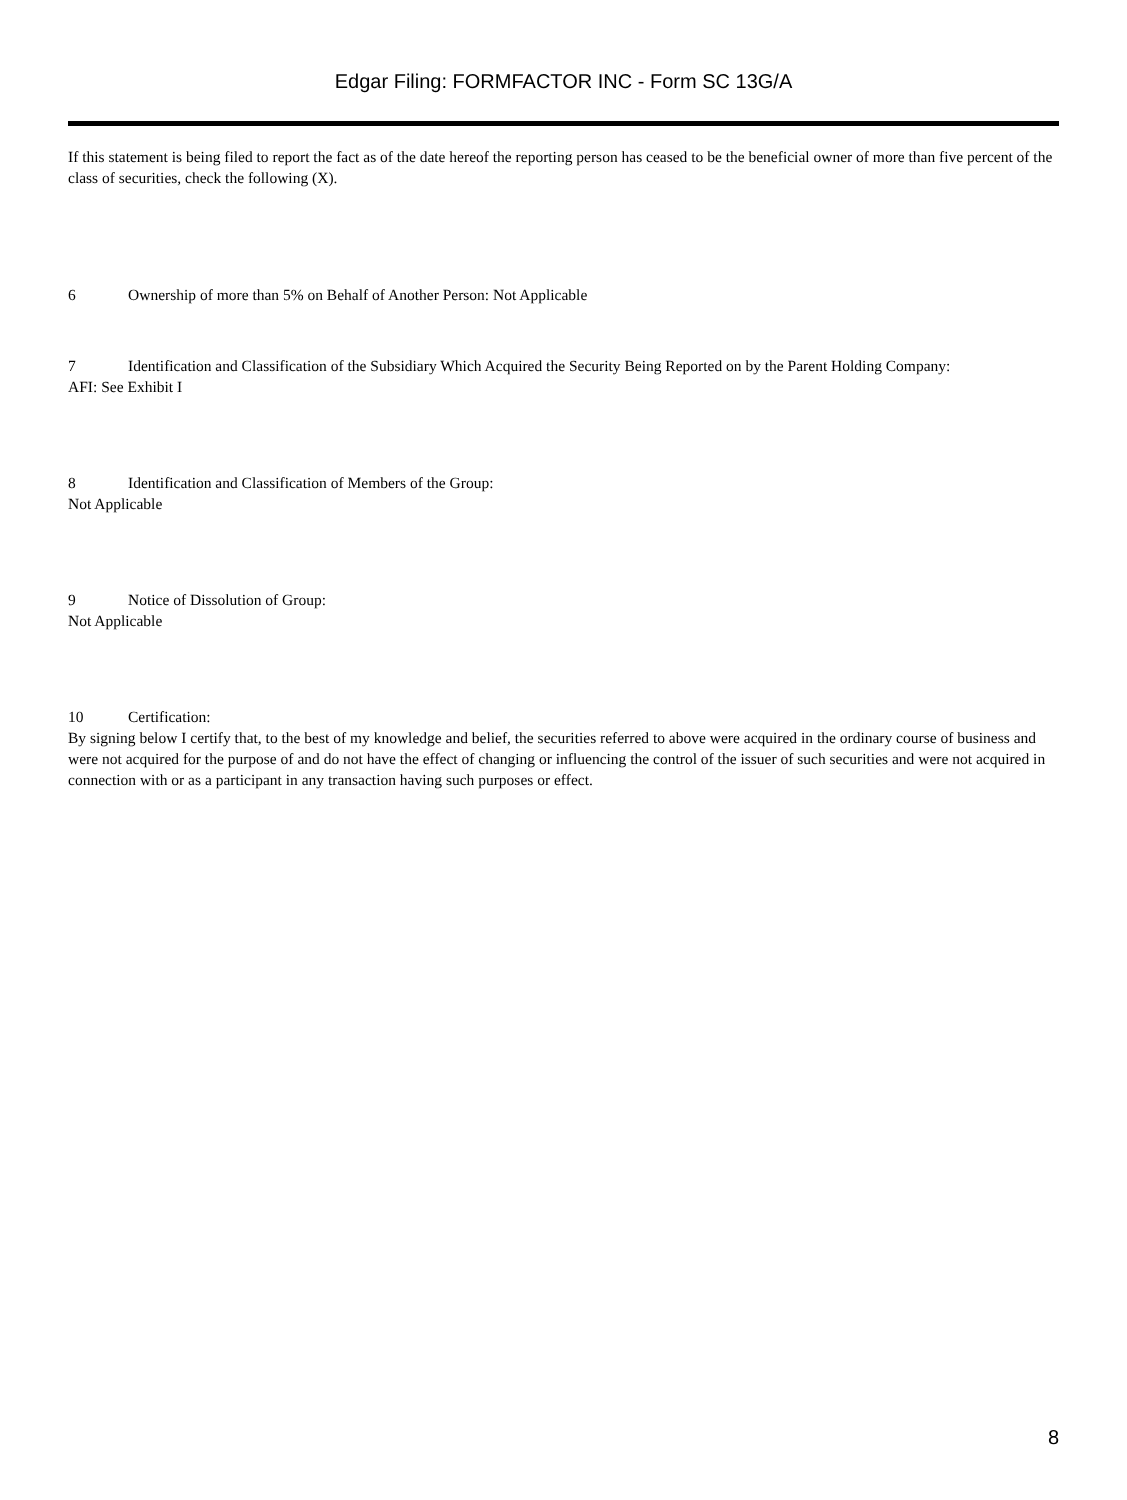Edgar Filing: FORMFACTOR INC - Form SC 13G/A
If this statement is being filed to report the fact as of the date hereof the reporting person has ceased to be the beneficial owner of more than five percent of the class of securities, check the following (X).
6 Ownership of more than 5% on Behalf of Another Person: Not Applicable
7 Identification and Classification of the Subsidiary Which Acquired the Security Being Reported on by the Parent Holding Company:
AFI: See Exhibit I
8 Identification and Classification of Members of the Group:
Not Applicable
9 Notice of Dissolution of Group:
Not Applicable
10 Certification:
By signing below I certify that, to the best of my knowledge and belief, the securities referred to above were acquired in the ordinary course of business and were not acquired for the purpose of and do not have the effect of changing or influencing the control of the issuer of such securities and were not acquired in connection with or as a participant in any transaction having such purposes or effect.
8